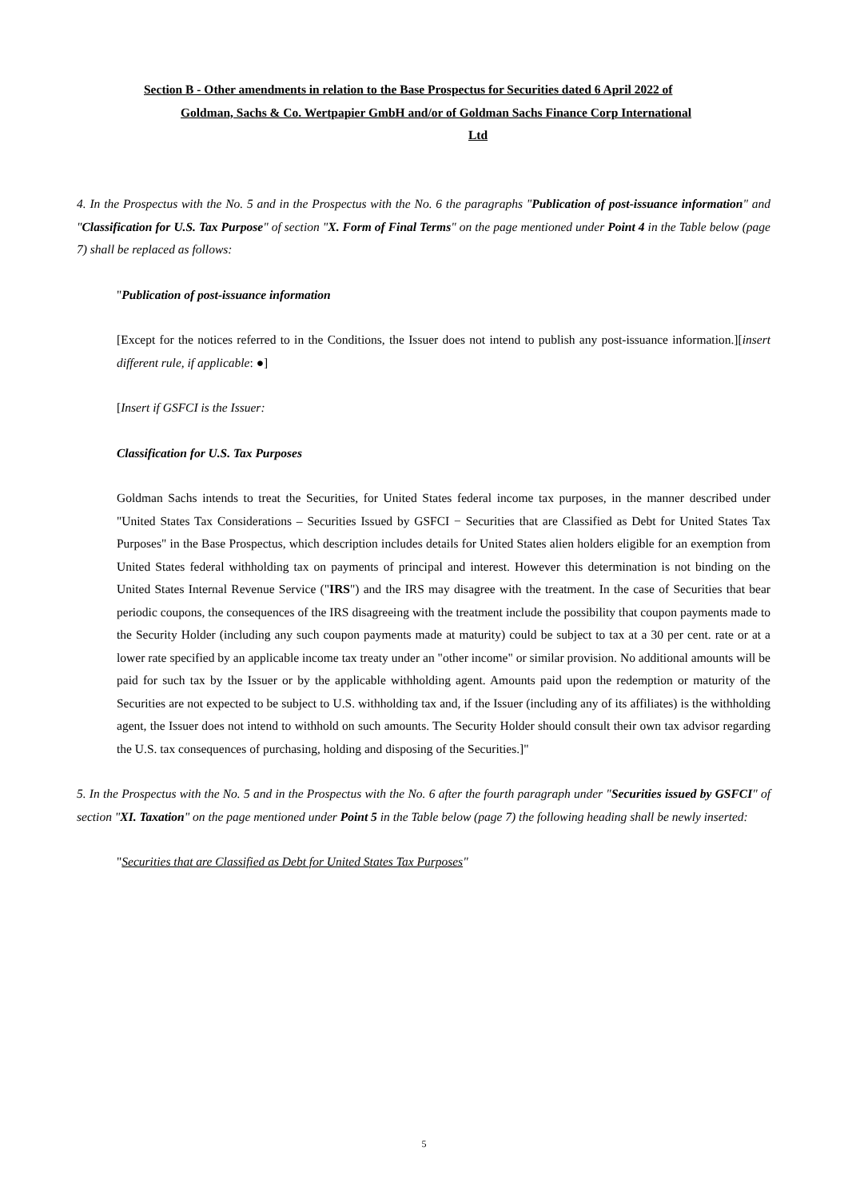Section B - Other amendments in relation to the Base Prospectus for Securities dated 6 April 2022 of
Goldman, Sachs & Co. Wertpapier GmbH and/or of Goldman Sachs Finance Corp International
Ltd
4. In the Prospectus with the No. 5 and in the Prospectus with the No. 6 the paragraphs "Publication of post-issuance information" and "Classification for U.S. Tax Purpose" of section "X. Form of Final Terms" on the page mentioned under Point 4 in the Table below (page 7) shall be replaced as follows:
"Publication of post-issuance information
[Except for the notices referred to in the Conditions, the Issuer does not intend to publish any post-issuance information.][insert different rule, if applicable: ●]
[Insert if GSFCI is the Issuer:
Classification for U.S. Tax Purposes
Goldman Sachs intends to treat the Securities, for United States federal income tax purposes, in the manner described under "United States Tax Considerations – Securities Issued by GSFCI − Securities that are Classified as Debt for United States Tax Purposes" in the Base Prospectus, which description includes details for United States alien holders eligible for an exemption from United States federal withholding tax on payments of principal and interest. However this determination is not binding on the United States Internal Revenue Service ("IRS") and the IRS may disagree with the treatment. In the case of Securities that bear periodic coupons, the consequences of the IRS disagreeing with the treatment include the possibility that coupon payments made to the Security Holder (including any such coupon payments made at maturity) could be subject to tax at a 30 per cent. rate or at a lower rate specified by an applicable income tax treaty under an "other income" or similar provision. No additional amounts will be paid for such tax by the Issuer or by the applicable withholding agent. Amounts paid upon the redemption or maturity of the Securities are not expected to be subject to U.S. withholding tax and, if the Issuer (including any of its affiliates) is the withholding agent, the Issuer does not intend to withhold on such amounts. The Security Holder should consult their own tax advisor regarding the U.S. tax consequences of purchasing, holding and disposing of the Securities.]"
5. In the Prospectus with the No. 5 and in the Prospectus with the No. 6 after the fourth paragraph under "Securities issued by GSFCI" of section "XI. Taxation" on the page mentioned under Point 5 in the Table below (page 7) the following heading shall be newly inserted:
"Securities that are Classified as Debt for United States Tax Purposes"
5